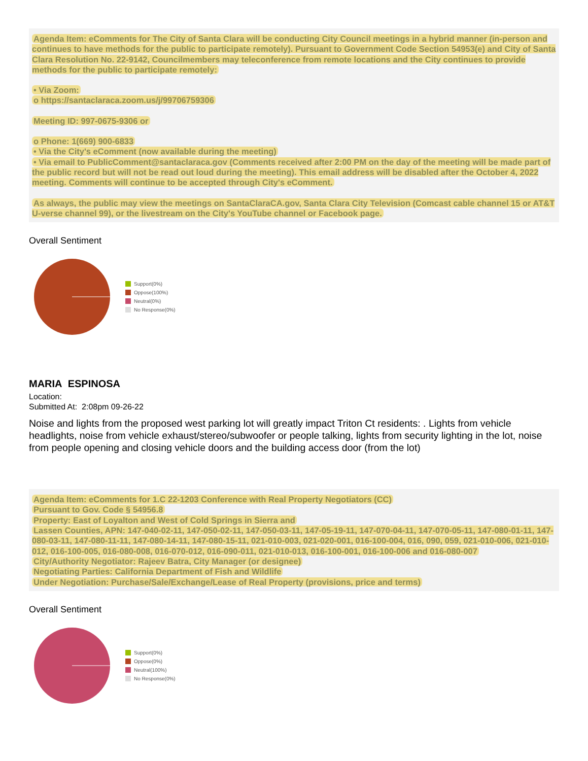Agenda Item: eComments for The City of Santa Clara will be conducting City Council meetings in a hybrid manner (in-person and continues to have methods for the public to participate remotely). Pursuant to Government Code Section 54953(e) and City of Santa Clara Resolution No. 22-9142, Councilmembers may teleconference from remote locations and the City continues to provide methods for the public to participate remotely:
• Via Zoom:
o https://santaclaraca.zoom.us/j/99706759306
Meeting ID: 997-0675-9306 or
o Phone: 1(669) 900-6833
• Via the City's eComment (now available during the meeting)
• Via email to PublicComment@santaclaraca.gov (Comments received after 2:00 PM on the day of the meeting will be made part of the public record but will not be read out loud during the meeting). This email address will be disabled after the October 4, 2022 meeting. Comments will continue to be accepted through City's eComment.
As always, the public may view the meetings on SantaClaraCA.gov, Santa Clara City Television (Comcast cable channel 15 or AT&T U-verse channel 99), or the livestream on the City's YouTube channel or Facebook page.
Overall Sentiment
Support(0%)
Oppose(100%)
Neutral(0%)
No Response(0%)
MARIA ESPINOSA
Location:
Submitted At: 2:08pm 09-26-22
Noise and lights from the proposed west parking lot will greatly impact Triton Ct residents: . Lights from vehicle headlights, noise from vehicle exhaust/stereo/subwoofer or people talking, lights from security lighting in the lot, noise from people opening and closing vehicle doors and the building access door (from the lot)
Agenda Item: eComments for 1.C 22-1203 Conference with Real Property Negotiators (CC)
Pursuant to Gov. Code § 54956.8
Property: East of Loyalton and West of Cold Springs in Sierra and
Lassen Counties, APN: 147-040-02-11, 147-050-02-11, 147-050-03-11, 147-05-19-11, 147-070-04-11, 147-070-05-11, 147-080-01-11, 147-080-03-11, 147-080-11-11, 147-080-14-11, 147-080-15-11, 021-010-003, 021-020-001, 016-100-004, 016, 090, 059, 021-010-006, 021-010-012, 016-100-005, 016-080-008, 016-070-012, 016-090-011, 021-010-013, 016-100-001, 016-100-006 and 016-080-007
City/Authority Negotiator: Rajeev Batra, City Manager (or designee)
Negotiating Parties: California Department of Fish and Wildlife
Under Negotiation: Purchase/Sale/Exchange/Lease of Real Property (provisions, price and terms)
Overall Sentiment
Support(0%)
Oppose(0%)
Neutral(100%)
No Response(0%)